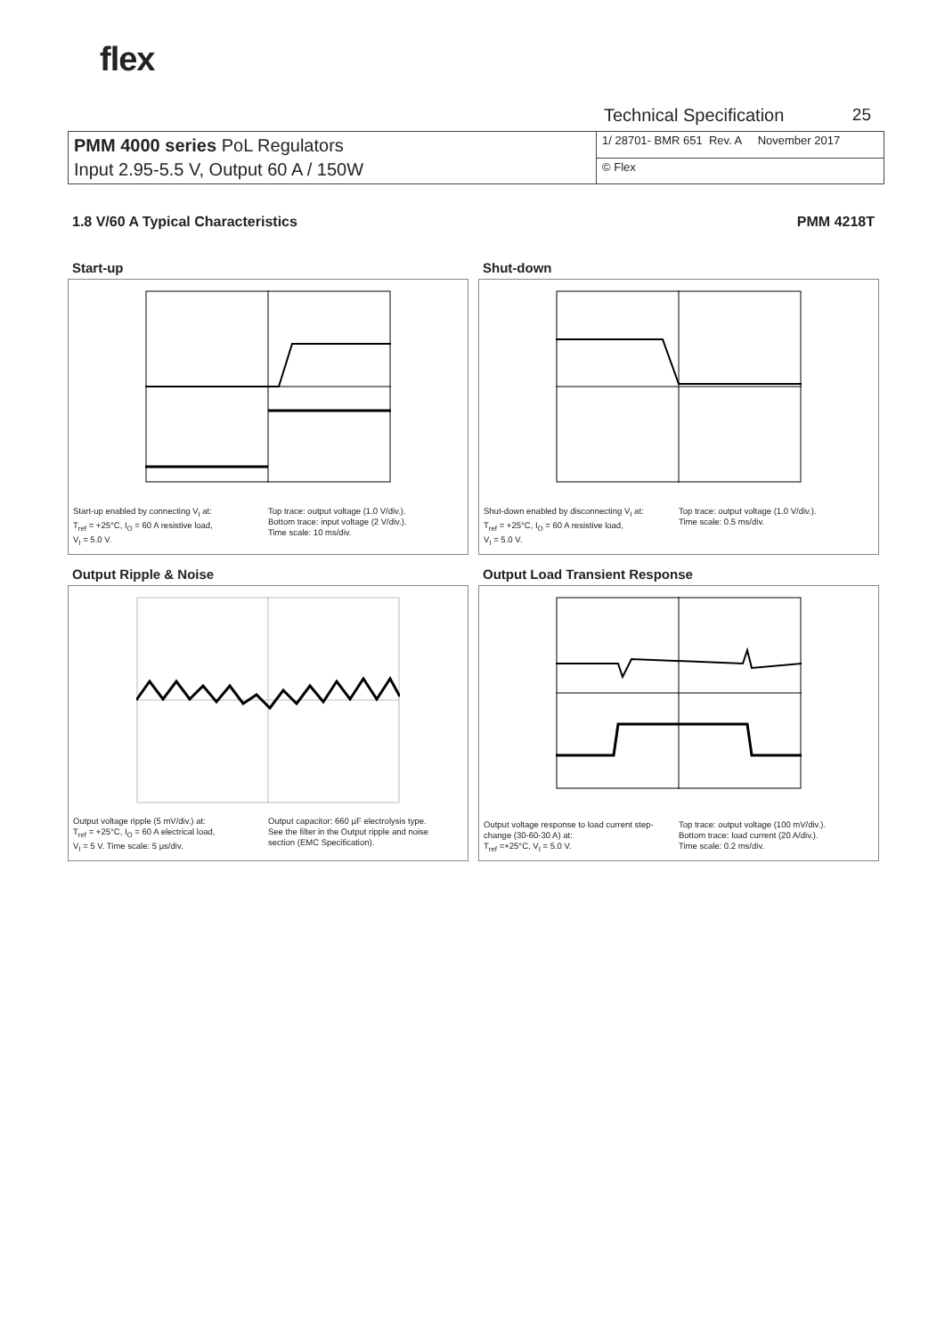flex
Technical Specification 25
| PMM 4000 series PoL Regulators Input 2.95-5.5 V, Output 60 A / 150W | 1/ 28701- BMR 651 Rev. A November 2017 |
| | © Flex |
1.8 V/60 A Typical Characteristics
PMM 4218T
Start-up
Start-up enabled by connecting V<sub>I</sub> at:
T<sub>ref</sub> = +25°C, I<sub>O</sub> = 60 A resistive load,
V<sub>I</sub> = 5.0 V.
Top trace: output voltage (1.0 V/div.).
Bottom trace: input voltage (2 V/div.).
Time scale: 10 ms/div.
Shut-down
Shut-down enabled by disconnecting V<sub>I</sub> at:
T<sub>ref</sub> = +25°C, I<sub>O</sub> = 60 A resistive load,
V<sub>I</sub> = 5.0 V.
Top trace: output voltage (1.0 V/div.).
Time scale: 0.5 ms/div.
Output Ripple & Noise
Output voltage ripple (5 mV/div.) at:
T<sub>ref</sub> = +25°C, I<sub>O</sub> = 60 A electrical load,
V<sub>I</sub> = 5 V. Time scale: 5 µs/div.
Output capacitor: 660 µF electrolysis type.
See the filter in the Output ripple and noise
section (EMC Specification).
Output Load Transient Response
Output voltage response to load current step-change (30-60-30 A) at:
T<sub>ref</sub> =+25°C, V<sub>I</sub> = 5.0 V.
Top trace: output voltage (100 mV/div.).
Bottom trace: load current (20 A/div.).
Time scale: 0.2 ms/div.